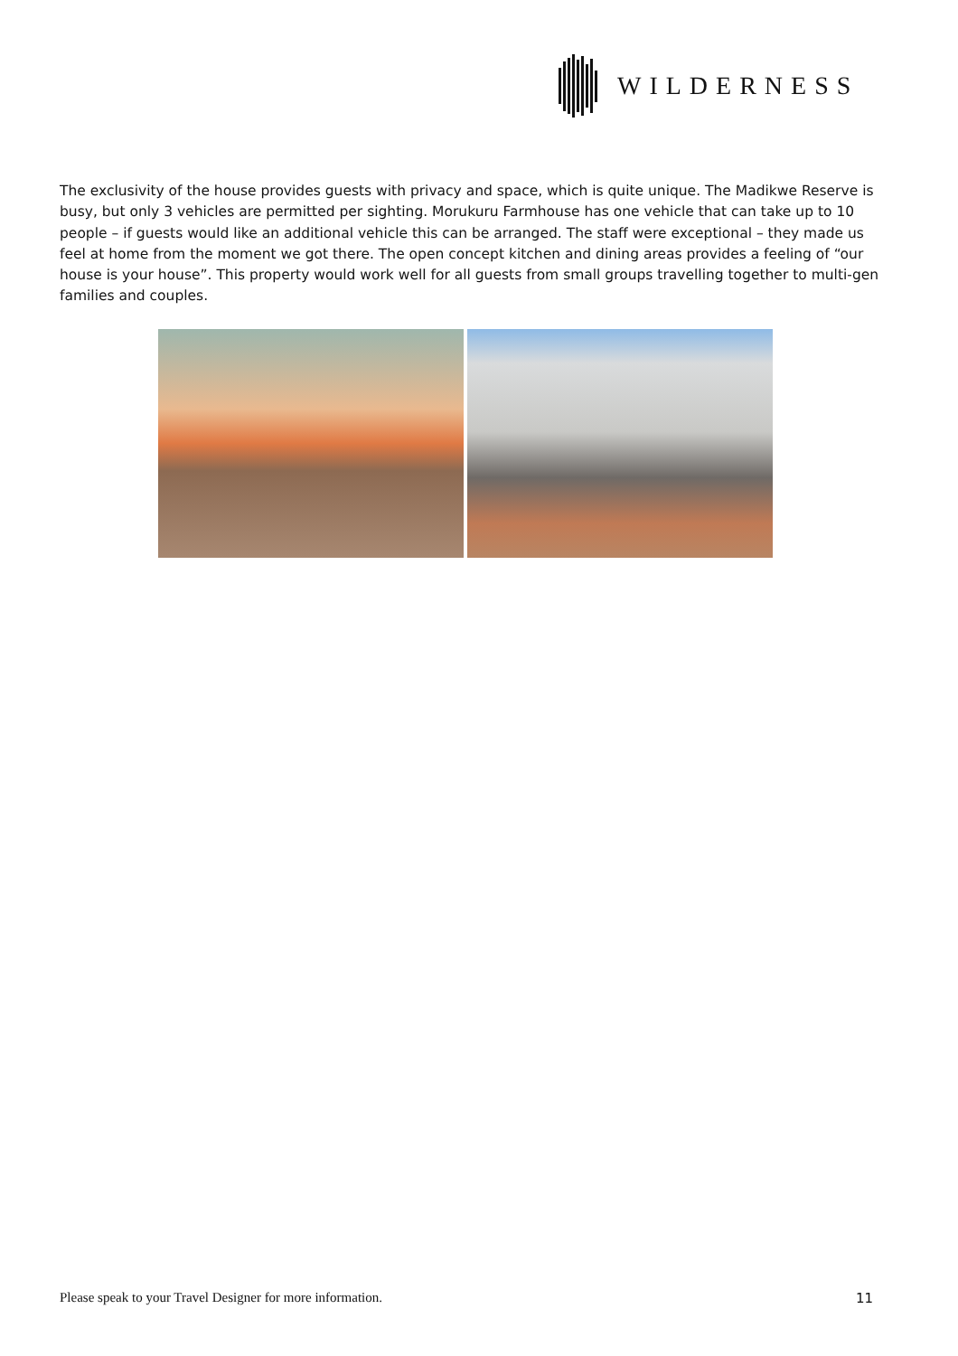WILDERNESS
The exclusivity of the house provides guests with privacy and space, which is quite unique. The Madikwe Reserve is busy, but only 3 vehicles are permitted per sighting. Morukuru Farmhouse has one vehicle that can take up to 10 people – if guests would like an additional vehicle this can be arranged. The staff were exceptional – they made us feel at home from the moment we got there. The open concept kitchen and dining areas provides a feeling of “our house is your house”. This property would work well for all guests from small groups travelling together to multi-gen families and couples.
Please speak to your Travel Designer for more information. 11